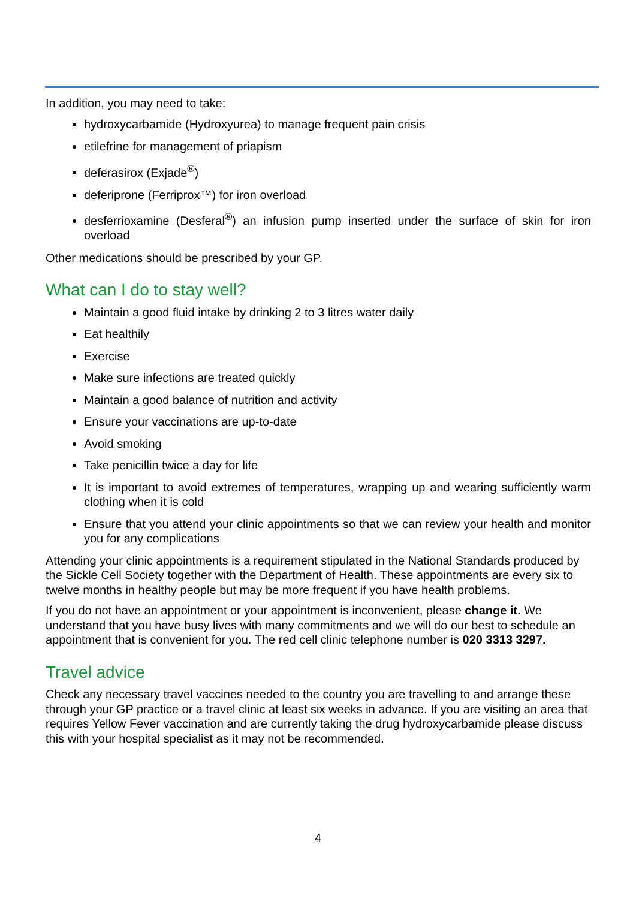In addition, you may need to take:
hydroxycarbamide (Hydroxyurea) to manage frequent pain crisis
etilefrine for management of priapism
deferasirox (Exjade<sup>®</sup>)
deferiprone (Ferriprox™) for iron overload
desferrioxamine (Desferal<sup>®</sup>) an infusion pump inserted under the surface of skin for iron overload
Other medications should be prescribed by your GP.
What can I do to stay well?
Maintain a good fluid intake by drinking 2 to 3 litres water daily
Eat healthily
Exercise
Make sure infections are treated quickly
Maintain a good balance of nutrition and activity
Ensure your vaccinations are up-to-date
Avoid smoking
Take penicillin twice a day for life
It is important to avoid extremes of temperatures, wrapping up and wearing sufficiently warm clothing when it is cold
Ensure that you attend your clinic appointments so that we can review your health and monitor you for any complications
Attending your clinic appointments is a requirement stipulated in the National Standards produced by the Sickle Cell Society together with the Department of Health. These appointments are every six to twelve months in healthy people but may be more frequent if you have health problems.
If you do not have an appointment or your appointment is inconvenient, please change it. We understand that you have busy lives with many commitments and we will do our best to schedule an appointment that is convenient for you. The red cell clinic telephone number is 020 3313 3297.
Travel advice
Check any necessary travel vaccines needed to the country you are travelling to and arrange these through your GP practice or a travel clinic at least six weeks in advance. If you are visiting an area that requires Yellow Fever vaccination and are currently taking the drug hydroxycarbamide please discuss this with your hospital specialist as it may not be recommended.
4